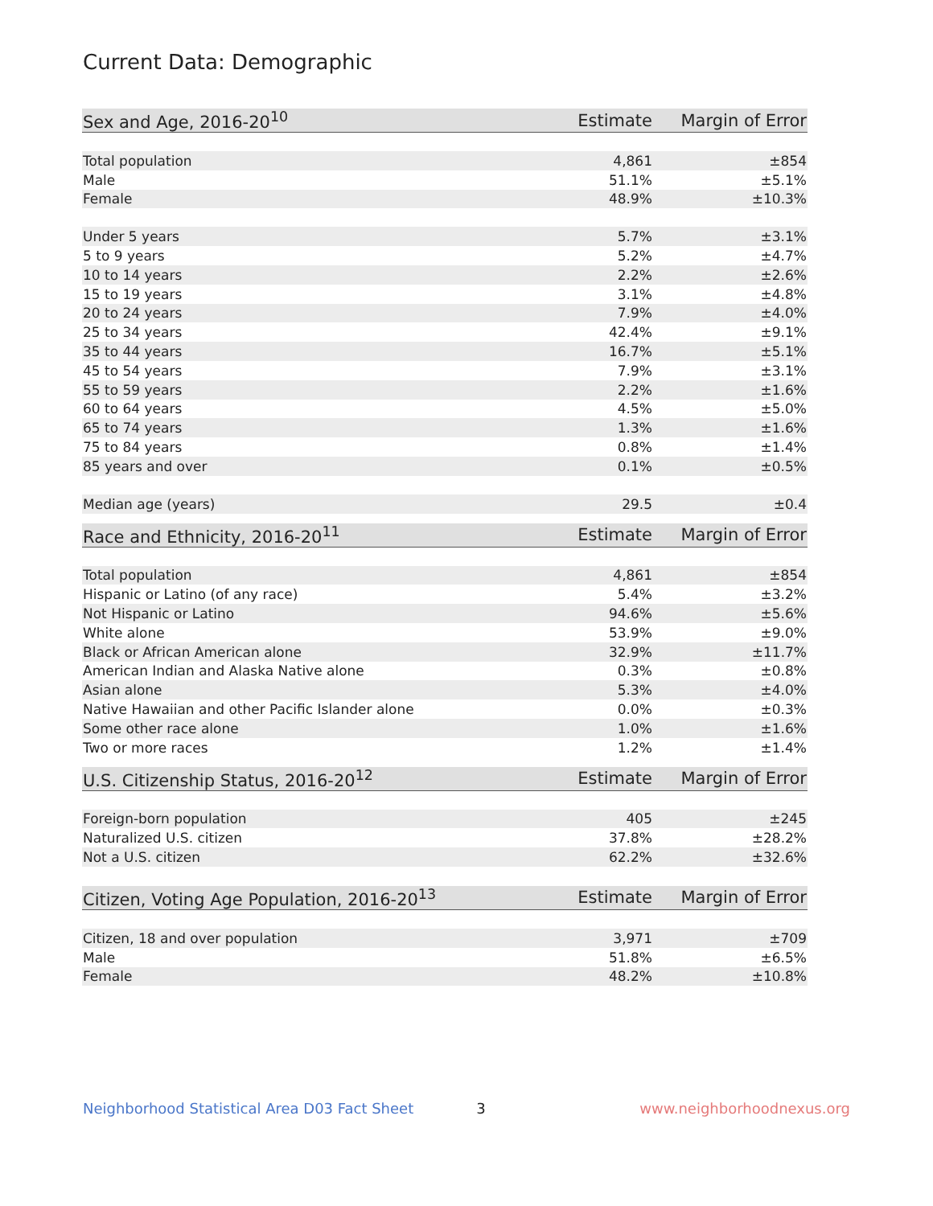Current Data: Demographic
| Sex and Age, 2016-20<sup>10</sup> | Estimate | Margin of Error |
| --- | --- | --- |
| Total population | 4,861 | ±854 |
| Male | 51.1% | ±5.1% |
| Female | 48.9% | ±10.3% |
| Under 5 years | 5.7% | ±3.1% |
| 5 to 9 years | 5.2% | ±4.7% |
| 10 to 14 years | 2.2% | ±2.6% |
| 15 to 19 years | 3.1% | ±4.8% |
| 20 to 24 years | 7.9% | ±4.0% |
| 25 to 34 years | 42.4% | ±9.1% |
| 35 to 44 years | 16.7% | ±5.1% |
| 45 to 54 years | 7.9% | ±3.1% |
| 55 to 59 years | 2.2% | ±1.6% |
| 60 to 64 years | 4.5% | ±5.0% |
| 65 to 74 years | 1.3% | ±1.6% |
| 75 to 84 years | 0.8% | ±1.4% |
| 85 years and over | 0.1% | ±0.5% |
| Median age (years) | 29.5 | ±0.4 |
| Race and Ethnicity, 2016-20<sup>11</sup> | Estimate | Margin of Error |
| --- | --- | --- |
| Total population | 4,861 | ±854 |
| Hispanic or Latino (of any race) | 5.4% | ±3.2% |
| Not Hispanic or Latino | 94.6% | ±5.6% |
| White alone | 53.9% | ±9.0% |
| Black or African American alone | 32.9% | ±11.7% |
| American Indian and Alaska Native alone | 0.3% | ±0.8% |
| Asian alone | 5.3% | ±4.0% |
| Native Hawaiian and other Pacific Islander alone | 0.0% | ±0.3% |
| Some other race alone | 1.0% | ±1.6% |
| Two or more races | 1.2% | ±1.4% |
| U.S. Citizenship Status, 2016-20<sup>12</sup> | Estimate | Margin of Error |
| --- | --- | --- |
| Foreign-born population | 405 | ±245 |
| Naturalized U.S. citizen | 37.8% | ±28.2% |
| Not a U.S. citizen | 62.2% | ±32.6% |
| Citizen, Voting Age Population, 2016-20<sup>13</sup> | Estimate | Margin of Error |
| --- | --- | --- |
| Citizen, 18 and over population | 3,971 | ±709 |
| Male | 51.8% | ±6.5% |
| Female | 48.2% | ±10.8% |
Neighborhood Statistical Area D03 Fact Sheet 3 www.neighborhoodnexus.org